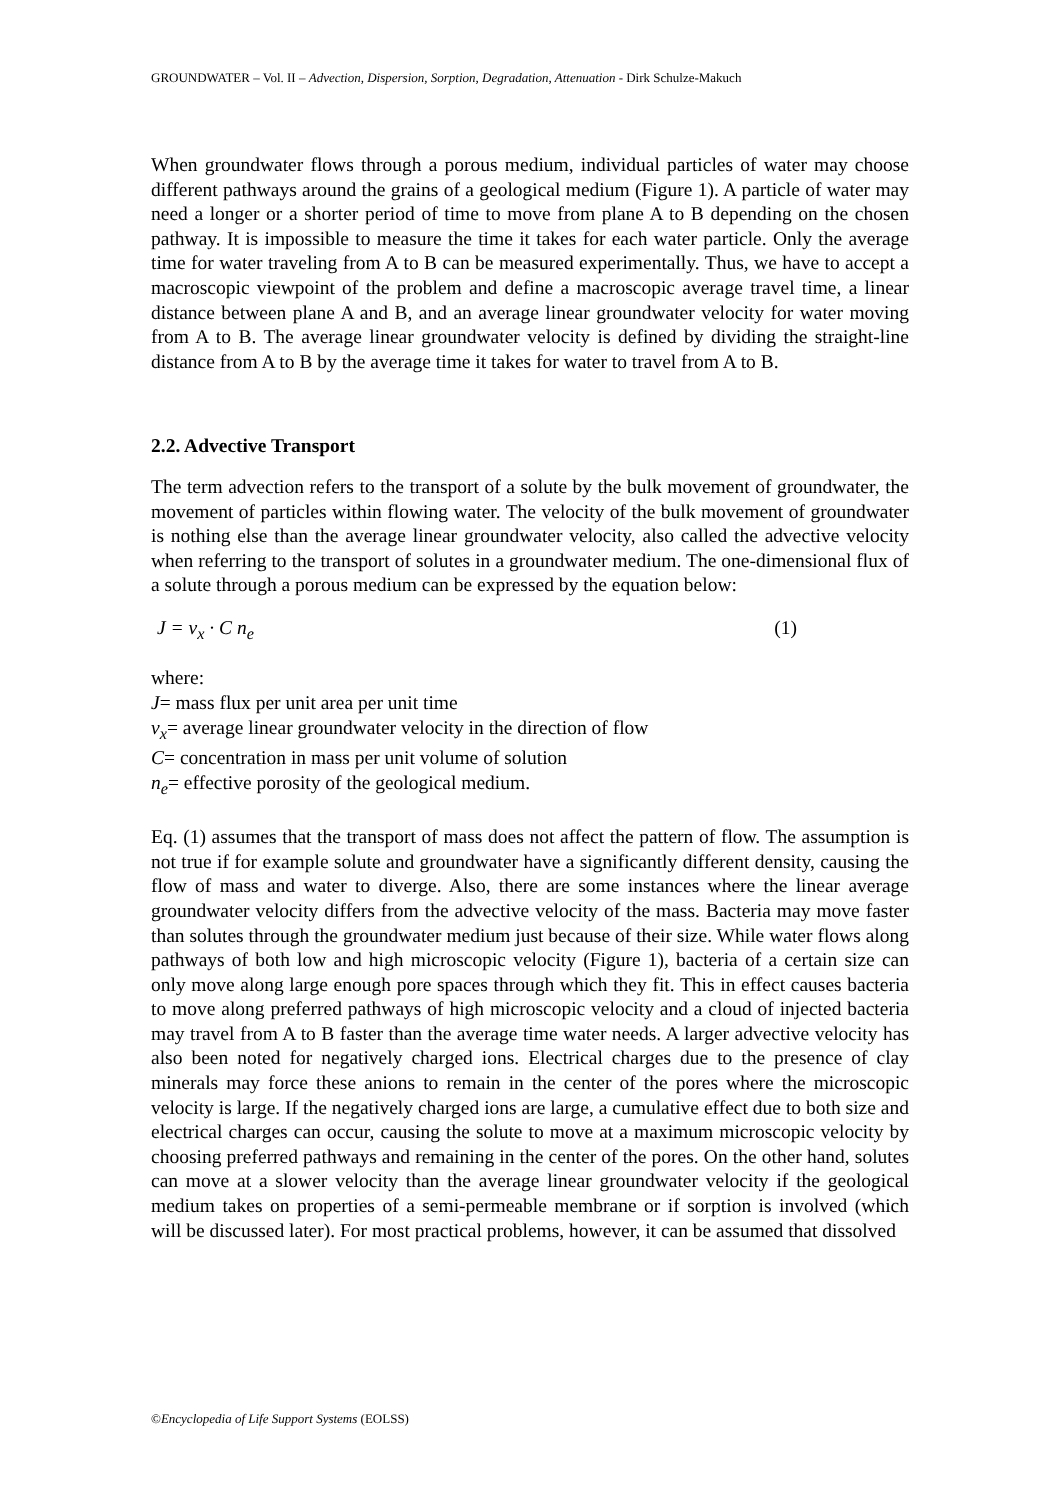GROUNDWATER – Vol. II – Advection, Dispersion, Sorption, Degradation, Attenuation - Dirk Schulze-Makuch
When groundwater flows through a porous medium, individual particles of water may choose different pathways around the grains of a geological medium (Figure 1). A particle of water may need a longer or a shorter period of time to move from plane A to B depending on the chosen pathway. It is impossible to measure the time it takes for each water particle. Only the average time for water traveling from A to B can be measured experimentally. Thus, we have to accept a macroscopic viewpoint of the problem and define a macroscopic average travel time, a linear distance between plane A and B, and an average linear groundwater velocity for water moving from A to B. The average linear groundwater velocity is defined by dividing the straight-line distance from A to B by the average time it takes for water to travel from A to B.
2.2. Advective Transport
The term advection refers to the transport of a solute by the bulk movement of groundwater, the movement of particles within flowing water. The velocity of the bulk movement of groundwater is nothing else than the average linear groundwater velocity, also called the advective velocity when referring to the transport of solutes in a groundwater medium. The one-dimensional flux of a solute through a porous medium can be expressed by the equation below:
J = v<sub>x</sub> · C n<sub>e</sub> (1)
where:
J= mass flux per unit area per unit time
v<sub>x</sub>= average linear groundwater velocity in the direction of flow
C= concentration in mass per unit volume of solution
n<sub>e</sub>= effective porosity of the geological medium.
Eq. (1) assumes that the transport of mass does not affect the pattern of flow. The assumption is not true if for example solute and groundwater have a significantly different density, causing the flow of mass and water to diverge. Also, there are some instances where the linear average groundwater velocity differs from the advective velocity of the mass. Bacteria may move faster than solutes through the groundwater medium just because of their size. While water flows along pathways of both low and high microscopic velocity (Figure 1), bacteria of a certain size can only move along large enough pore spaces through which they fit. This in effect causes bacteria to move along preferred pathways of high microscopic velocity and a cloud of injected bacteria may travel from A to B faster than the average time water needs. A larger advective velocity has also been noted for negatively charged ions. Electrical charges due to the presence of clay minerals may force these anions to remain in the center of the pores where the microscopic velocity is large. If the negatively charged ions are large, a cumulative effect due to both size and electrical charges can occur, causing the solute to move at a maximum microscopic velocity by choosing preferred pathways and remaining in the center of the pores. On the other hand, solutes can move at a slower velocity than the average linear groundwater velocity if the geological medium takes on properties of a semi-permeable membrane or if sorption is involved (which will be discussed later). For most practical problems, however, it can be assumed that dissolved
©Encyclopedia of Life Support Systems (EOLSS)